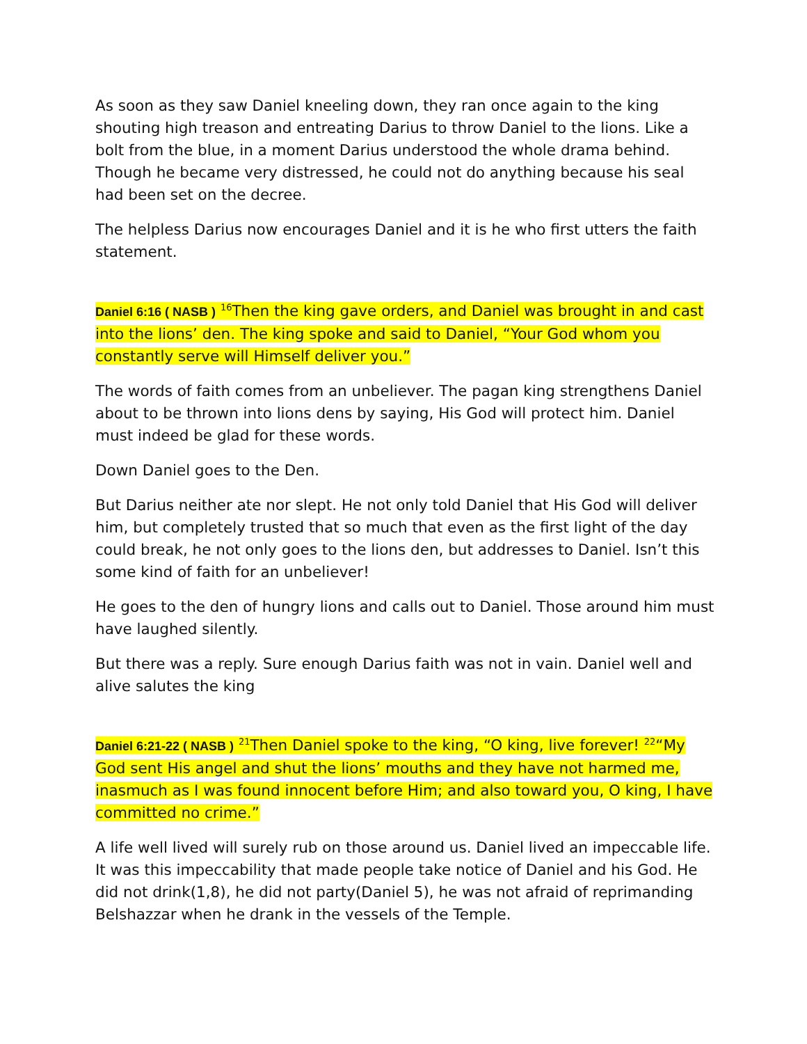As soon as they saw Daniel kneeling down, they ran once again to the king shouting high treason and entreating Darius to throw Daniel to the lions. Like a bolt from the blue, in a moment Darius understood the whole drama behind. Though he became very distressed, he could not do anything because his seal had been set on the decree.
The helpless Darius now encourages Daniel and it is he who first utters the faith statement.
Daniel 6:16 ( NASB ) <sup>16</sup>Then the king gave orders, and Daniel was brought in and cast into the lions’ den. The king spoke and said to Daniel, “Your God whom you constantly serve will Himself deliver you.”
The words of faith comes from an unbeliever. The pagan king strengthens Daniel about to be thrown into lions dens by saying, His God will protect him. Daniel must indeed be glad for these words.
Down Daniel goes to the Den.
But Darius neither ate nor slept. He not only told Daniel that His God will deliver him, but completely trusted that so much that even as the first light of the day could break, he not only goes to the lions den, but addresses to Daniel. Isn’t this some kind of faith for an unbeliever!
He goes to the den of hungry lions and calls out to Daniel. Those around him must have laughed silently.
But there was a reply. Sure enough Darius faith was not in vain. Daniel well and alive salutes the king
Daniel 6:21-22 ( NASB ) <sup>21</sup>Then Daniel spoke to the king, “O king, live forever! <sup>22</sup>“My God sent His angel and shut the lions’ mouths and they have not harmed me, inasmuch as I was found innocent before Him; and also toward you, O king, I have committed no crime.”
A life well lived will surely rub on those around us. Daniel lived an impeccable life. It was this impeccability that made people take notice of Daniel and his God. He did not drink(1,8), he did not party(Daniel 5), he was not afraid of reprimanding Belshazzar when he drank in the vessels of the Temple.